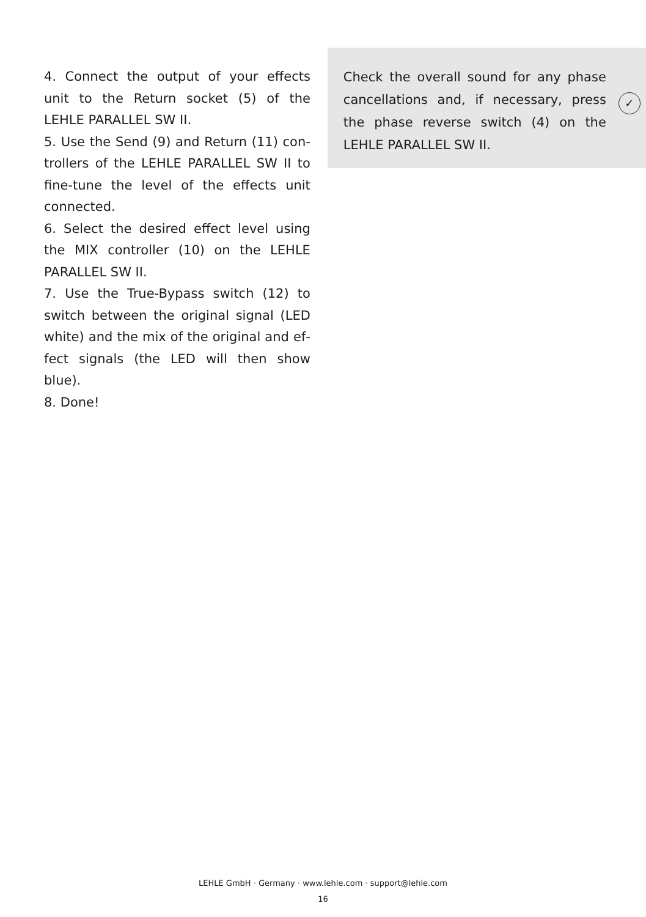4. Connect the output of your effects unit to the Return socket (5) of the LEHLE PAR­ALLEL SW II.
5. Use the Send (9) and Return (11) con­trollers of the LEHLE PARALLEL SW II to fine-tune the level of the effects unit con­nected.
6. Select the desired effect level using the MIX controller (10) on the LEHLE PARAL­LEL SW II.
7. Use the True-Bypass switch (12) to switch between the original signal (LED white) and the mix of the original and ef­fect signals (the LED will then show blue).
8. Done!
Check the overall sound for any phase cancellations and, if necessary, press the phase reverse switch (4) on the LEHLE PARALLEL SW II.
✓
LEHLE GmbH · Germany · www.lehle.com · support@lehle.com
16